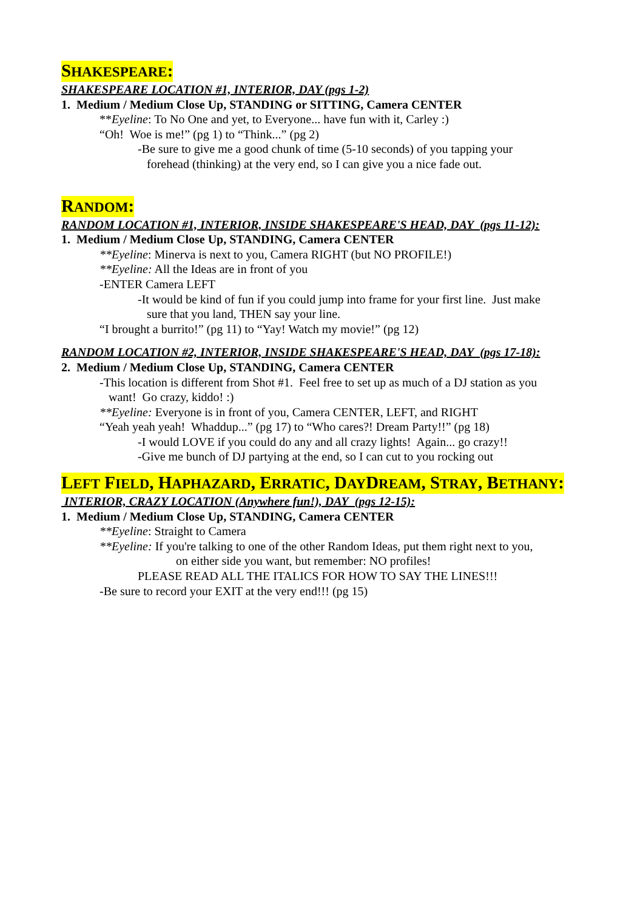SHAKESPEARE:
SHAKESPEARE LOCATION #1, INTERIOR, DAY (pgs 1-2)
1. Medium / Medium Close Up, STANDING or SITTING, Camera CENTER
**Eyeline: To No One and yet, to Everyone... have fun with it, Carley :)
“Oh! Woe is me!” (pg 1) to “Think...” (pg 2)
-Be sure to give me a good chunk of time (5-10 seconds) of you tapping your
forehead (thinking) at the very end, so I can give you a nice fade out.
RANDOM:
RANDOM LOCATION #1, INTERIOR, INSIDE SHAKESPEARE'S HEAD, DAY (pgs 11-12):
1. Medium / Medium Close Up, STANDING, Camera CENTER
**Eyeline: Minerva is next to you, Camera RIGHT (but NO PROFILE!)
**Eyeline: All the Ideas are in front of you
-ENTER Camera LEFT
-It would be kind of fun if you could jump into frame for your first line. Just make
sure that you land, THEN say your line.
“I brought a burrito!” (pg 11) to “Yay! Watch my movie!” (pg 12)
RANDOM LOCATION #2, INTERIOR, INSIDE SHAKESPEARE'S HEAD, DAY (pgs 17-18):
2. Medium / Medium Close Up, STANDING, Camera CENTER
-This location is different from Shot #1. Feel free to set up as much of a DJ station as you
want! Go crazy, kiddo! :)
**Eyeline: Everyone is in front of you, Camera CENTER, LEFT, and RIGHT
“Yeah yeah yeah! Whaddup...” (pg 17) to “Who cares?! Dream Party!!” (pg 18)
-I would LOVE if you could do any and all crazy lights! Again... go crazy!!
-Give me bunch of DJ partying at the end, so I can cut to you rocking out
LEFT FIELD, HAPHAZARD, ERRATIC, DAYDREAM, STRAY, BETHANY:
INTERIOR, CRAZY LOCATION (Anywhere fun!), DAY (pgs 12-15):
1. Medium / Medium Close Up, STANDING, Camera CENTER
**Eyeline: Straight to Camera
**Eyeline: If you're talking to one of the other Random Ideas, put them right next to you,
on either side you want, but remember: NO profiles!
PLEASE READ ALL THE ITALICS FOR HOW TO SAY THE LINES!!!
-Be sure to record your EXIT at the very end!!! (pg 15)